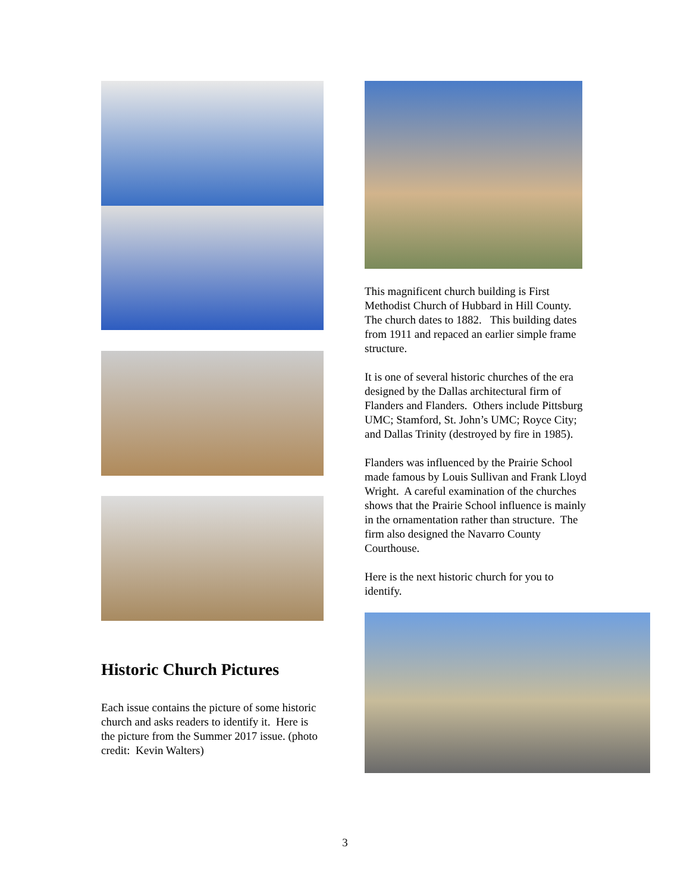Historic Church Pictures
Each issue contains the picture of some historic church and asks readers to identify it. Here is the picture from the Summer 2017 issue. (photo credit: Kevin Walters)
This magnificent church building is First Methodist Church of Hubbard in Hill County. The church dates to 1882. This building dates from 1911 and repaced an earlier simple frame structure.
It is one of several historic churches of the era designed by the Dallas architectural firm of Flanders and Flanders. Others include Pittsburg UMC; Stamford, St. John’s UMC; Royce City; and Dallas Trinity (destroyed by fire in 1985).
Flanders was influenced by the Prairie School made famous by Louis Sullivan and Frank Lloyd Wright. A careful examination of the churches shows that the Prairie School influence is mainly in the ornamentation rather than structure. The firm also designed the Navarro County Courthouse.
Here is the next historic church for you to identify.
3